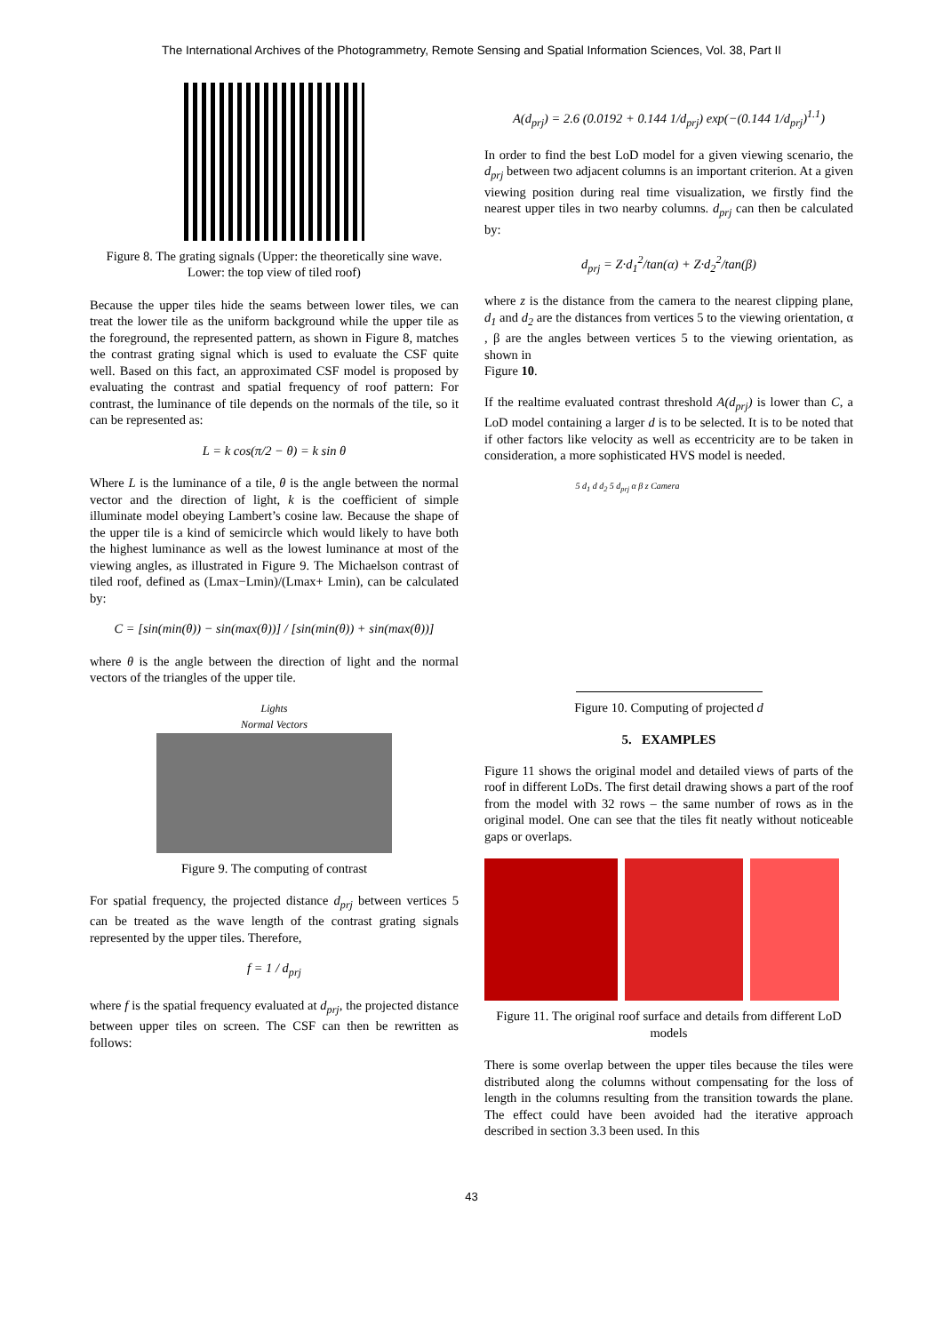The International Archives of the Photogrammetry, Remote Sensing and Spatial Information Sciences, Vol. 38, Part II
Figure 8. The grating signals (Upper: the theoretically sine wave. Lower: the top view of tiled roof)
Because the upper tiles hide the seams between lower tiles, we can treat the lower tile as the uniform background while the upper tile as the foreground, the represented pattern, as shown in Figure 8, matches the contrast grating signal which is used to evaluate the CSF quite well. Based on this fact, an approximated CSF model is proposed by evaluating the contrast and spatial frequency of roof pattern: For contrast, the luminance of tile depends on the normals of the tile, so it can be represented as:
L = k cos(π/2 − θ) = k sin θ
Where L is the luminance of a tile, θ is the angle between the normal vector and the direction of light, k is the coefficient of simple illuminate model obeying Lambert’s cosine law. Because the shape of the upper tile is a kind of semicircle which would likely to have both the highest luminance as well as the lowest luminance at most of the viewing angles, as illustrated in Figure 9. The Michaelson contrast of tiled roof, defined as (Lmax−Lmin)/(Lmax+ Lmin), can be calculated by:
C = [sin(min(θ)) − sin(max(θ))] / [sin(min(θ)) + sin(max(θ))]
where θ is the angle between the direction of light and the normal vectors of the triangles of the upper tile.
Lights
Normal Vectors
Figure 9. The computing of contrast
For spatial frequency, the projected distance d<sub>prj</sub> between vertices 5 can be treated as the wave length of the contrast grating signals represented by the upper tiles. Therefore,
f = 1 / d<sub>prj</sub>
where f is the spatial frequency evaluated at d<sub>prj</sub>, the projected distance between upper tiles on screen. The CSF can then be rewritten as follows:
A(d<sub>prj</sub>) = 2.6 (0.0192 + 0.144 1/d<sub>prj</sub>) exp(−(0.144 1/d<sub>prj</sub>)<sup>1.1</sup>)
In order to find the best LoD model for a given viewing scenario, the d<sub>prj</sub> between two adjacent columns is an important criterion. At a given viewing position during real time visualization, we firstly find the nearest upper tiles in two nearby columns. d<sub>prj</sub> can then be calculated by:
d<sub>prj</sub> = Z·d<sub>1</sub><sup>2</sup>/tan(α) + Z·d<sub>2</sub><sup>2</sup>/tan(β)
where z is the distance from the camera to the nearest clipping plane, d<sub>1</sub> and d<sub>2</sub> are the distances from vertices 5 to the viewing orientation, α , β are the angles between vertices 5 to the viewing orientation, as shown in
Figure 10.
If the realtime evaluated contrast threshold A(d<sub>prj</sub>) is lower than C, a LoD model containing a larger d is to be selected. It is to be noted that if other factors like velocity as well as eccentricity are to be taken in consideration, a more sophisticated HVS model is needed.
5 d<sub>1</sub> d d<sub>2</sub> 5 d<sub>prj</sub> α β z Camera
Figure 10. Computing of projected d
5. EXAMPLES
Figure 11 shows the original model and detailed views of parts of the roof in different LoDs. The first detail drawing shows a part of the roof from the model with 32 rows – the same number of rows as in the original model. One can see that the tiles fit neatly without noticeable gaps or overlaps.
Figure 11. The original roof surface and details from different LoD models
There is some overlap between the upper tiles because the tiles were distributed along the columns without compensating for the loss of length in the columns resulting from the transition towards the plane. The effect could have been avoided had the iterative approach described in section 3.3 been used. In this
43